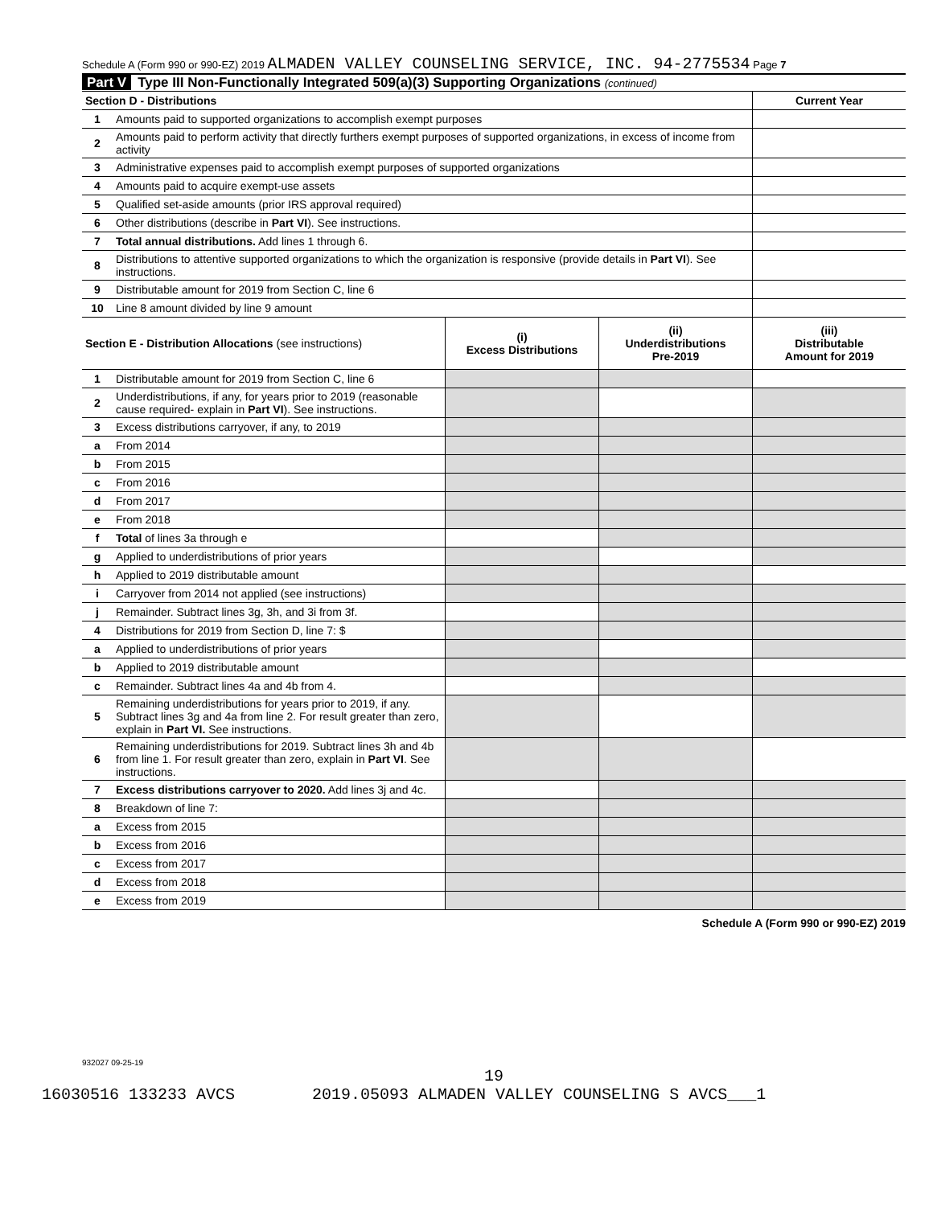Schedule A (Form 990 or 990-EZ) 2019 ALMADEN VALLEY COUNSELING SERVICE, INC. 94-2775534 Page 7
Part V Type III Non-Functionally Integrated 509(a)(3) Supporting Organizations (continued)
| Section D - Distributions | | | | Current Year |
| --- | --- | --- | --- | --- |
| 1 | Amounts paid to supported organizations to accomplish exempt purposes | | | |
| 2 | Amounts paid to perform activity that directly furthers exempt purposes of supported organizations, in excess of income from activity | | | |
| 3 | Administrative expenses paid to accomplish exempt purposes of supported organizations | | | |
| 4 | Amounts paid to acquire exempt-use assets | | | |
| 5 | Qualified set-aside amounts (prior IRS approval required) | | | |
| 6 | Other distributions (describe in Part VI ). See instructions. | | | |
| 7 | Total annual distributions. Add lines 1 through 6. | | | |
| 8 | Distributions to attentive supported organizations to which the organization is responsive (provide details in Part VI ). See instructions. | | | |
| 9 | Distributable amount for 2019 from Section C, line 6 | | | |
| 10 | Line 8 amount divided by line 9 amount | | | |
| Section E - Distribution Allocations (see instructions) | | (i) Excess Distributions | (ii) Underdistributions Pre-2019 | (iii) Distributable Amount for 2019 |
| 1 | Distributable amount for 2019 from Section C, line 6 | | | |
| 2 | Underdistributions, if any, for years prior to 2019 (reasonable cause required- explain in Part VI ). See instructions. | | | |
| 3 | Excess distributions carryover, if any, to 2019 | | | |
| a | From 2014 | | | |
| b | From 2015 | | | |
| c | From 2016 | | | |
| d | From 2017 | | | |
| e | From 2018 | | | |
| f | Total of lines 3a through e | | | |
| g | Applied to underdistributions of prior years | | | |
| h | Applied to 2019 distributable amount | | | |
| i | Carryover from 2014 not applied (see instructions) | | | |
| j | Remainder. Subtract lines 3g, 3h, and 3i from 3f. | | | |
| 4 | Distributions for 2019 from Section D, line 7: $ | | | |
| a | Applied to underdistributions of prior years | | | |
| b | Applied to 2019 distributable amount | | | |
| c | Remainder. Subtract lines 4a and 4b from 4. | | | |
| 5 | Remaining underdistributions for years prior to 2019, if any. Subtract lines 3g and 4a from line 2. For result greater than zero, explain in Part VI. See instructions. | | | |
| 6 | Remaining underdistributions for 2019. Subtract lines 3h and 4b from line 1. For result greater than zero, explain in Part VI . See instructions. | | | |
| 7 | Excess distributions carryover to 2020. Add lines 3j and 4c. | | | |
| 8 | Breakdown of line 7: | | | |
| a | Excess from 2015 | | | |
| b | Excess from 2016 | | | |
| c | Excess from 2017 | | | |
| d | Excess from 2018 | | | |
| e | Excess from 2019 | | | |
Schedule A (Form 990 or 990-EZ) 2019
932027 09-25-19
19
16030516 133233 AVCS 2019.05093 ALMADEN VALLEY COUNSELING S AVCS___1